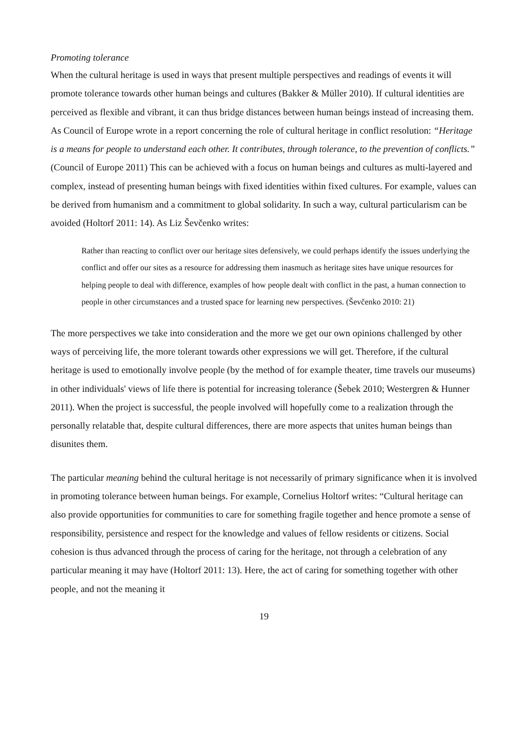Promoting tolerance
When the cultural heritage is used in ways that present multiple perspectives and readings of events it will promote tolerance towards other human beings and cultures (Bakker & Müller 2010). If cultural identities are perceived as flexible and vibrant, it can thus bridge distances between human beings instead of increasing them. As Council of Europe wrote in a report concerning the role of cultural heritage in conflict resolution: “Heritage is a means for people to understand each other. It contributes, through tolerance, to the prevention of conflicts.” (Council of Europe 2011) This can be achieved with a focus on human beings and cultures as multi-layered and complex, instead of presenting human beings with fixed identities within fixed cultures. For example, values can be derived from humanism and a commitment to global solidarity. In such a way, cultural particularism can be avoided (Holtorf 2011: 14). As Liz Ševčenko writes:
Rather than reacting to conflict over our heritage sites defensively, we could perhaps identify the issues underlying the conflict and offer our sites as a resource for addressing them inasmuch as heritage sites have unique resources for helping people to deal with difference, examples of how people dealt with conflict in the past, a human connection to people in other circumstances and a trusted space for learning new perspectives. (Ševčenko 2010: 21)
The more perspectives we take into consideration and the more we get our own opinions challenged by other ways of perceiving life, the more tolerant towards other expressions we will get. Therefore, if the cultural heritage is used to emotionally involve people (by the method of for example theater, time travels our museums) in other individuals' views of life there is potential for increasing tolerance (Šebek 2010; Westergren & Hunner 2011). When the project is successful, the people involved will hopefully come to a realization through the personally relatable that, despite cultural differences, there are more aspects that unites human beings than disunites them.
The particular meaning behind the cultural heritage is not necessarily of primary significance when it is involved in promoting tolerance between human beings. For example, Cornelius Holtorf writes: “Cultural heritage can also provide opportunities for communities to care for something fragile together and hence promote a sense of responsibility, persistence and respect for the knowledge and values of fellow residents or citizens. Social cohesion is thus advanced through the process of caring for the heritage, not through a celebration of any particular meaning it may have (Holtorf 2011: 13). Here, the act of caring for something together with other people, and not the meaning it
19